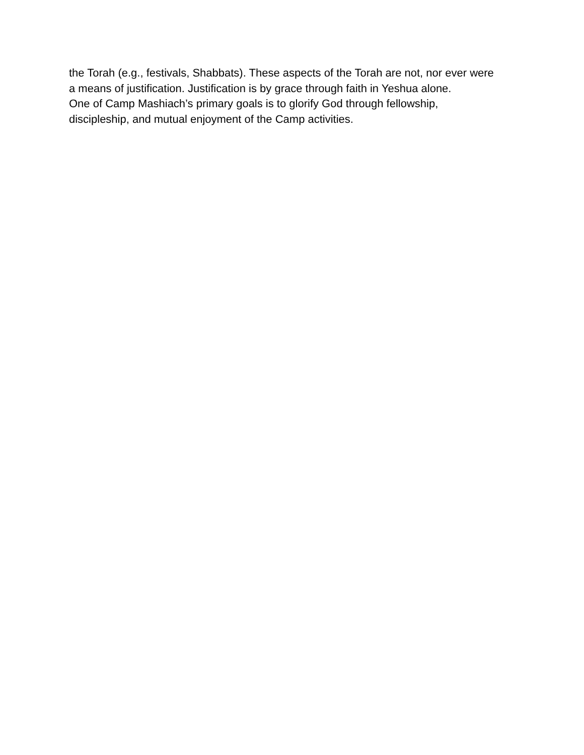the Torah (e.g., festivals, Shabbats). These aspects of the Torah are not, nor ever were
a means of justification. Justification is by grace through faith in Yeshua alone.
One of Camp Mashiach’s primary goals is to glorify God through fellowship,
discipleship, and mutual enjoyment of the Camp activities.